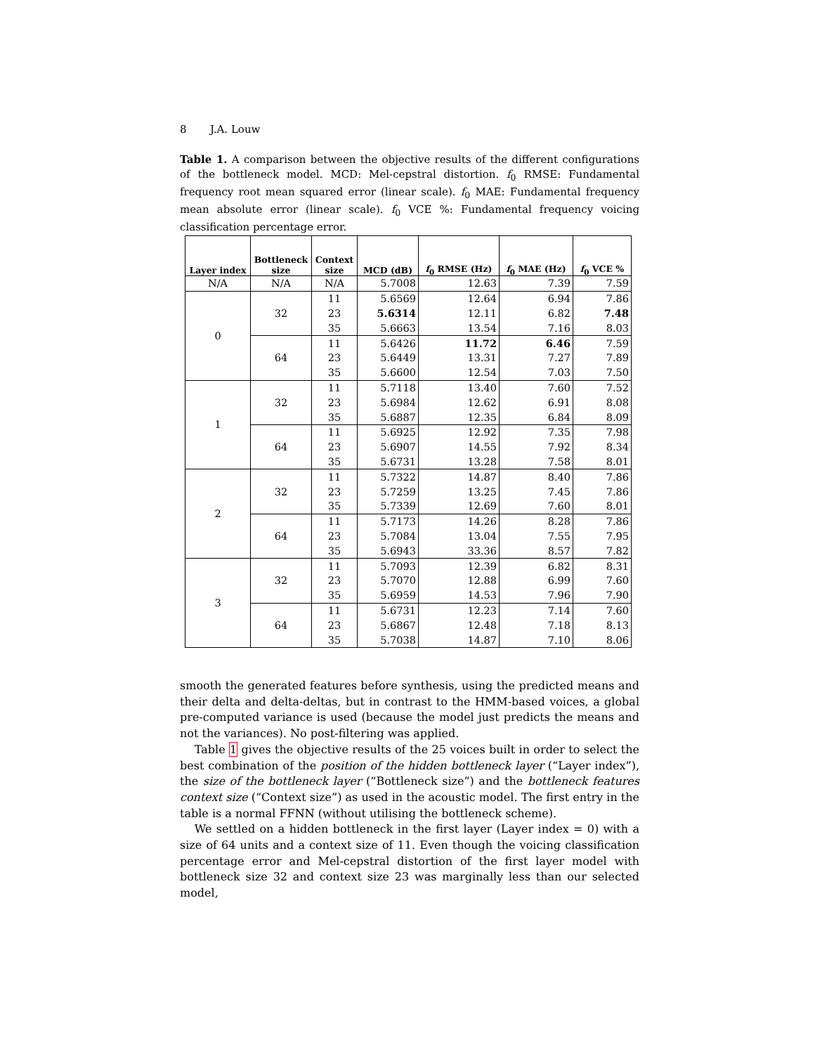8 J.A. Louw
Table 1. A comparison between the objective results of the different configurations of the bottleneck model. MCD: Mel-cepstral distortion. f<sub>0</sub> RMSE: Fundamental frequency root mean squared error (linear scale). f<sub>0</sub> MAE: Fundamental frequency mean absolute error (linear scale). f<sub>0</sub> VCE %: Fundamental frequency voicing classification percentage error.
| Layer index | Bottleneck size | Context size | MCD (dB) | f<sub>0</sub> RMSE (Hz) | f<sub>0</sub> MAE (Hz) | f<sub>0</sub> VCE % |
| --- | --- | --- | --- | --- | --- | --- |
| N/A | N/A | N/A | 5.7008 | 12.63 | 7.39 | 7.59 |
| 0 | 32 | 11 | 5.6569 | 12.64 | 6.94 | 7.86 |
| | | 23 | 5.6314 | 12.11 | 6.82 | 7.48 |
| | | 35 | 5.6663 | 13.54 | 7.16 | 8.03 |
| | 64 | 11 | 5.6426 | 11.72 | 6.46 | 7.59 |
| | | 23 | 5.6449 | 13.31 | 7.27 | 7.89 |
| | | 35 | 5.6600 | 12.54 | 7.03 | 7.50 |
| 1 | 32 | 11 | 5.7118 | 13.40 | 7.60 | 7.52 |
| | | 23 | 5.6984 | 12.62 | 6.91 | 8.08 |
| | | 35 | 5.6887 | 12.35 | 6.84 | 8.09 |
| | 64 | 11 | 5.6925 | 12.92 | 7.35 | 7.98 |
| | | 23 | 5.6907 | 14.55 | 7.92 | 8.34 |
| | | 35 | 5.6731 | 13.28 | 7.58 | 8.01 |
| 2 | 32 | 11 | 5.7322 | 14.87 | 8.40 | 7.86 |
| | | 23 | 5.7259 | 13.25 | 7.45 | 7.86 |
| | | 35 | 5.7339 | 12.69 | 7.60 | 8.01 |
| | 64 | 11 | 5.7173 | 14.26 | 8.28 | 7.86 |
| | | 23 | 5.7084 | 13.04 | 7.55 | 7.95 |
| | | 35 | 5.6943 | 33.36 | 8.57 | 7.82 |
| 3 | 32 | 11 | 5.7093 | 12.39 | 6.82 | 8.31 |
| | | 23 | 5.7070 | 12.88 | 6.99 | 7.60 |
| | | 35 | 5.6959 | 14.53 | 7.96 | 7.90 |
| | 64 | 11 | 5.6731 | 12.23 | 7.14 | 7.60 |
| | | 23 | 5.6867 | 12.48 | 7.18 | 8.13 |
| | | 35 | 5.7038 | 14.87 | 7.10 | 8.06 |
smooth the generated features before synthesis, using the predicted means and their delta and delta-deltas, but in contrast to the HMM-based voices, a global pre-computed variance is used (because the model just predicts the means and not the variances). No post-filtering was applied.
Table 1 gives the objective results of the 25 voices built in order to select the best combination of the position of the hidden bottleneck layer (“Layer index”), the size of the bottleneck layer (“Bottleneck size”) and the bottleneck features context size (“Context size”) as used in the acoustic model. The first entry in the table is a normal FFNN (without utilising the bottleneck scheme).
We settled on a hidden bottleneck in the first layer (Layer index = 0) with a size of 64 units and a context size of 11. Even though the voicing classification percentage error and Mel-cepstral distortion of the first layer model with bottleneck size 32 and context size 23 was marginally less than our selected model,